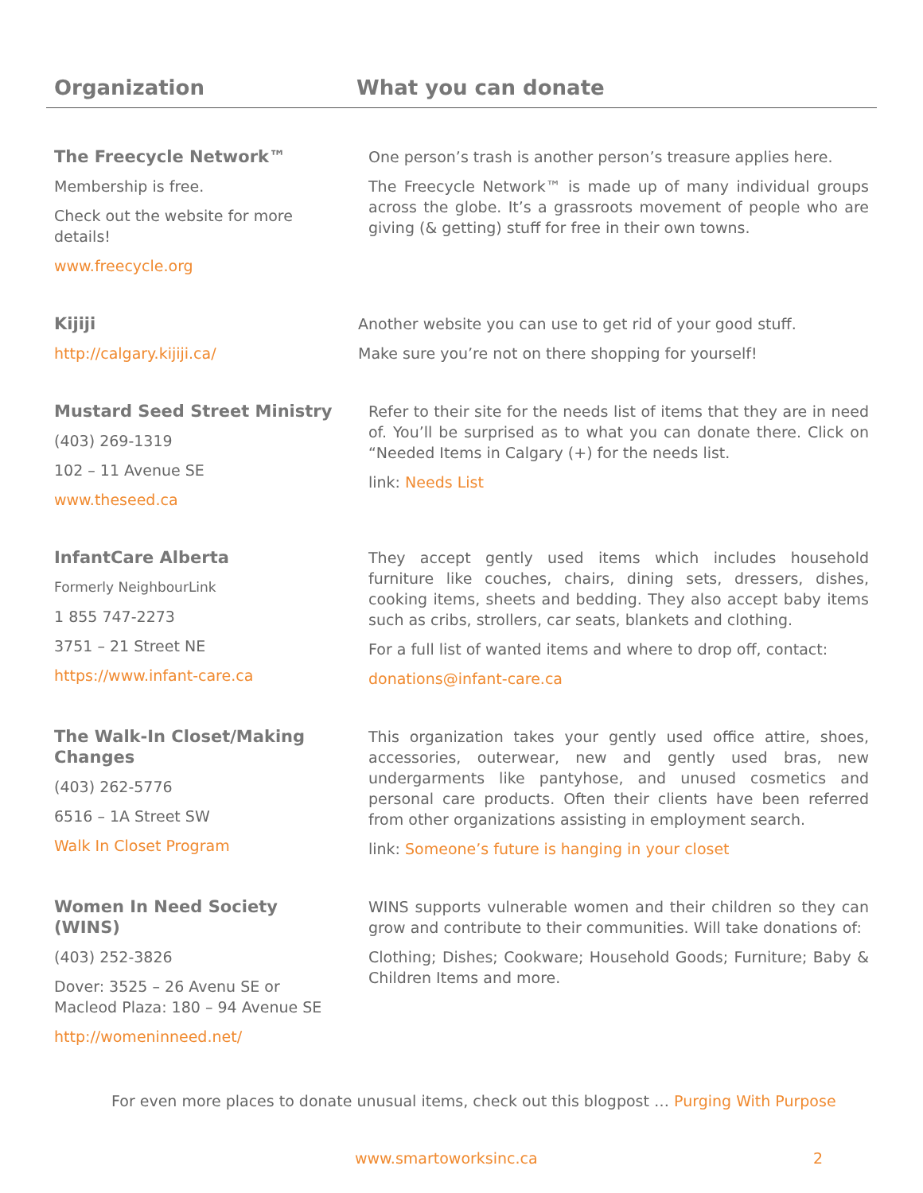| Organization | What you can donate |
| --- | --- |
| The Freecycle Network™ Membership is free. Check out the website for more details! www.freecycle.org | One person’s trash is another person’s treasure applies here. The Freecycle Network™ is made up of many individual groups across the globe. It’s a grassroots movement of people who are giving (& getting) stuff for free in their own towns. |
| Kijiji http://calgary.kijiji.ca/ | Another website you can use to get rid of your good stuff. Make sure you’re not on there shopping for yourself! |
| Mustard Seed Street Ministry (403) 269-1319 102 – 11 Avenue SE www.theseed.ca | Refer to their site for the needs list of items that they are in need of. You’ll be surprised as to what you can donate there. Click on “Needed Items in Calgary (+) for the needs list. link: Needs List |
| InfantCare Alberta Formerly NeighbourLink 1 855 747-2273 3751 – 21 Street NE https://www.infant-care.ca | They accept gently used items which includes household furniture like couches, chairs, dining sets, dressers, dishes, cooking items, sheets and bedding. They also accept baby items such as cribs, strollers, car seats, blankets and clothing. For a full list of wanted items and where to drop off, contact: donations@infant-care.ca |
| The Walk-In Closet/Making Changes (403) 262-5776 6516 – 1A Street SW Walk In Closet Program | This organization takes your gently used office attire, shoes, accessories, outerwear, new and gently used bras, new undergarments like pantyhose, and unused cosmetics and personal care products. Often their clients have been referred from other organizations assisting in employment search. link: Someone’s future is hanging in your closet |
| Women In Need Society (WINS) (403) 252-3826 Dover: 3525 – 26 Avenu SE or Macleod Plaza: 180 – 94 Avenue SE http://womeninneed.net/ | WINS supports vulnerable women and their children so they can grow and contribute to their communities. Will take donations of: Clothing; Dishes; Cookware; Household Goods; Furniture; Baby & Children Items and more. |
For even more places to donate unusual items, check out this blogpost … Purging With Purpose
www.smartoworksinc.ca 2